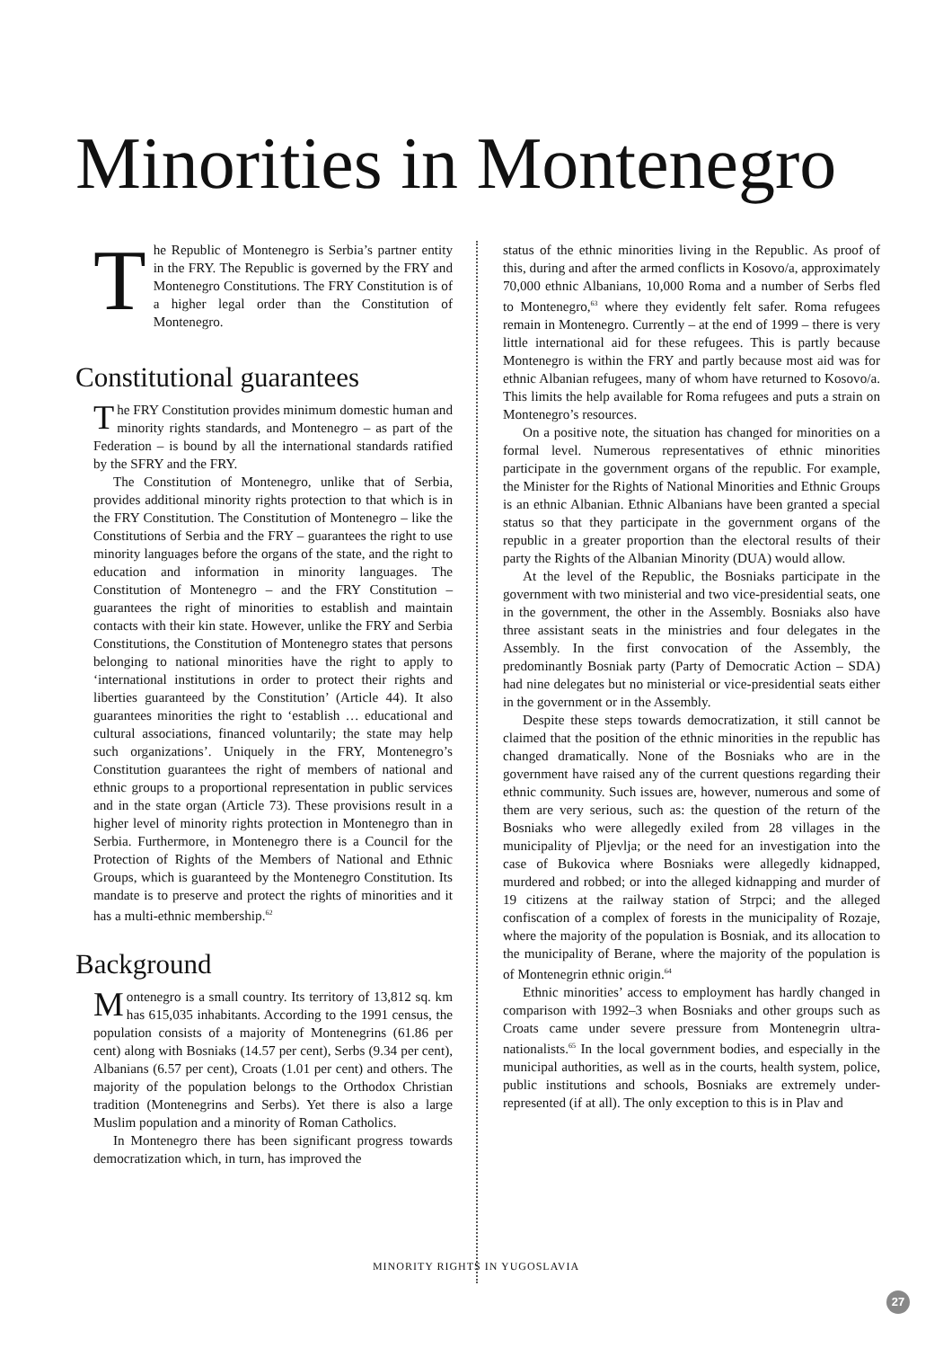Minorities in Montenegro
The Republic of Montenegro is Serbia’s partner entity in the FRY. The Republic is governed by the FRY and Montenegro Constitutions. The FRY Constitution is of a higher legal order than the Constitution of Montenegro.
Constitutional guarantees
The FRY Constitution provides minimum domestic human and minority rights standards, and Montenegro – as part of the Federation – is bound by all the international standards ratified by the SFRY and the FRY.
The Constitution of Montenegro, unlike that of Serbia, provides additional minority rights protection to that which is in the FRY Constitution. The Constitution of Montenegro – like the Constitutions of Serbia and the FRY – guarantees the right to use minority languages before the organs of the state, and the right to education and information in minority languages. The Constitution of Montenegro – and the FRY Constitution – guarantees the right of minorities to establish and maintain contacts with their kin state. However, unlike the FRY and Serbia Constitutions, the Constitution of Montenegro states that persons belonging to national minorities have the right to apply to ‘international institutions in order to protect their rights and liberties guaranteed by the Constitution’ (Article 44). It also guarantees minorities the right to ‘establish … educational and cultural associations, financed voluntarily; the state may help such organizations’. Uniquely in the FRY, Montenegro’s Constitution guarantees the right of members of national and ethnic groups to a proportional representation in public services and in the state organ (Article 73). These provisions result in a higher level of minority rights protection in Montenegro than in Serbia. Furthermore, in Montenegro there is a Council for the Protection of Rights of the Members of National and Ethnic Groups, which is guaranteed by the Montenegro Constitution. Its mandate is to preserve and protect the rights of minorities and it has a multi-ethnic membership.<sup>62</sup>
Background
Montenegro is a small country. Its territory of 13,812 sq. km has 615,035 inhabitants. According to the 1991 census, the population consists of a majority of Montenegrins (61.86 per cent) along with Bosniaks (14.57 per cent), Serbs (9.34 per cent), Albanians (6.57 per cent), Croats (1.01 per cent) and others. The majority of the population belongs to the Orthodox Christian tradition (Montenegrins and Serbs). Yet there is also a large Muslim population and a minority of Roman Catholics.
In Montenegro there has been significant progress towards democratization which, in turn, has improved the
status of the ethnic minorities living in the Republic. As proof of this, during and after the armed conflicts in Kosovo/a, approximately 70,000 ethnic Albanians, 10,000 Roma and a number of Serbs fled to Montenegro,<sup>63</sup> where they evidently felt safer. Roma refugees remain in Montenegro. Currently – at the end of 1999 – there is very little international aid for these refugees. This is partly because Montenegro is within the FRY and partly because most aid was for ethnic Albanian refugees, many of whom have returned to Kosovo/a. This limits the help available for Roma refugees and puts a strain on Montenegro’s resources.
On a positive note, the situation has changed for minorities on a formal level. Numerous representatives of ethnic minorities participate in the government organs of the republic. For example, the Minister for the Rights of National Minorities and Ethnic Groups is an ethnic Albanian. Ethnic Albanians have been granted a special status so that they participate in the government organs of the republic in a greater proportion than the electoral results of their party the Rights of the Albanian Minority (DUA) would allow.
At the level of the Republic, the Bosniaks participate in the government with two ministerial and two vice-presidential seats, one in the government, the other in the Assembly. Bosniaks also have three assistant seats in the ministries and four delegates in the Assembly. In the first convocation of the Assembly, the predominantly Bosniak party (Party of Democratic Action – SDA) had nine delegates but no ministerial or vice-presidential seats either in the government or in the Assembly.
Despite these steps towards democratization, it still cannot be claimed that the position of the ethnic minorities in the republic has changed dramatically. None of the Bosniaks who are in the government have raised any of the current questions regarding their ethnic community. Such issues are, however, numerous and some of them are very serious, such as: the question of the return of the Bosniaks who were allegedly exiled from 28 villages in the municipality of Pljevlja; or the need for an investigation into the case of Bukovica where Bosniaks were allegedly kidnapped, murdered and robbed; or into the alleged kidnapping and murder of 19 citizens at the railway station of Strpci; and the alleged confiscation of a complex of forests in the municipality of Rozaje, where the majority of the population is Bosniak, and its allocation to the municipality of Berane, where the majority of the population is of Montenegrin ethnic origin.<sup>64</sup>
Ethnic minorities’ access to employment has hardly changed in comparison with 1992–3 when Bosniaks and other groups such as Croats came under severe pressure from Montenegrin ultra-nationalists.<sup>65</sup> In the local government bodies, and especially in the municipal authorities, as well as in the courts, health system, police, public institutions and schools, Bosniaks are extremely under-represented (if at all). The only exception to this is in Plav and
MINORITY RIGHTS IN YUGOSLAVIA
27